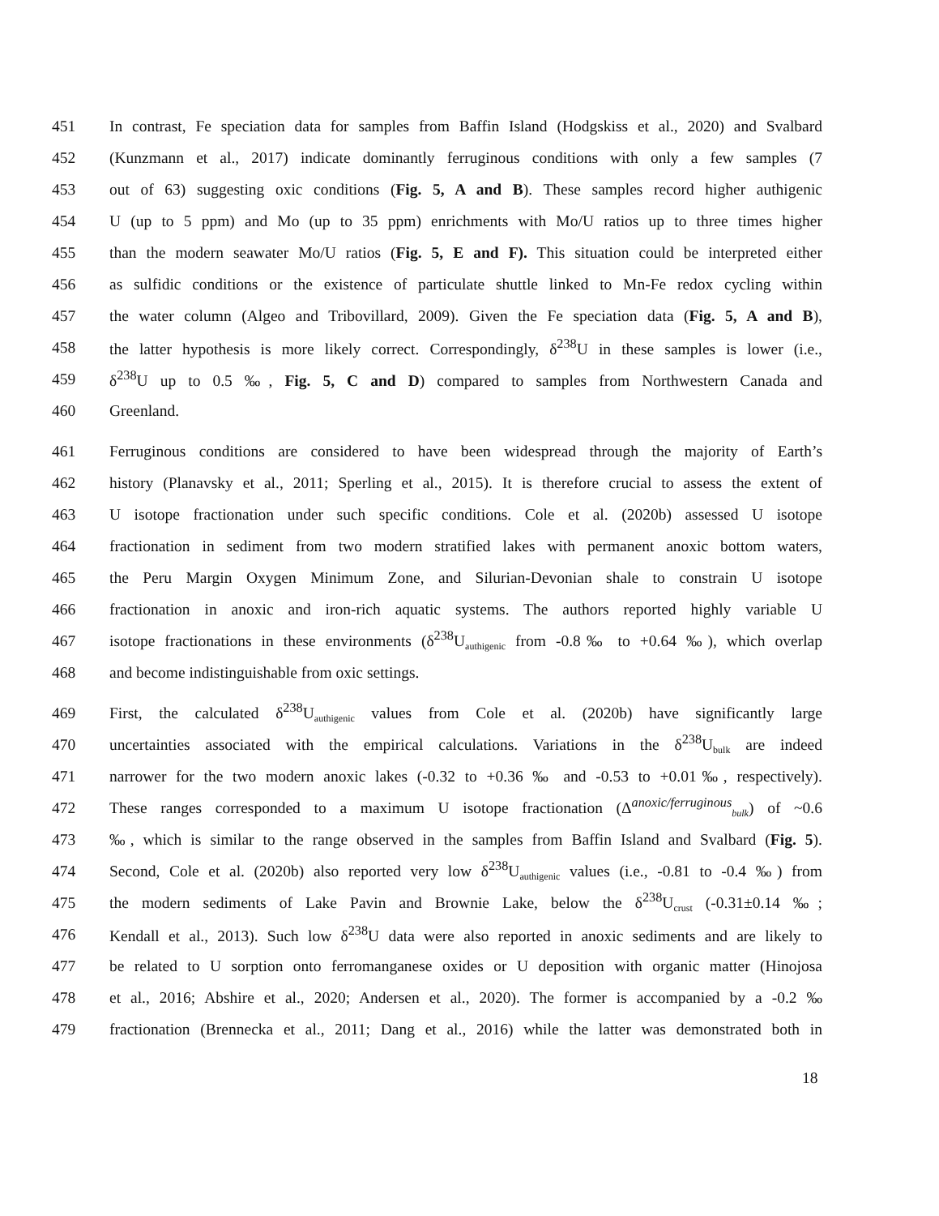451 In contrast, Fe speciation data for samples from Baffin Island (Hodgskiss et al., 2020) and Svalbard
452 (Kunzmann et al., 2017) indicate dominantly ferruginous conditions with only a few samples (7
453 out of 63) suggesting oxic conditions (Fig. 5, A and B). These samples record higher authigenic
454 U (up to 5 ppm) and Mo (up to 35 ppm) enrichments with Mo/U ratios up to three times higher
455 than the modern seawater Mo/U ratios (Fig. 5, E and F). This situation could be interpreted either
456 as sulfidic conditions or the existence of particulate shuttle linked to Mn-Fe redox cycling within
457 the water column (Algeo and Tribovillard, 2009). Given the Fe speciation data (Fig. 5, A and B),
458 the latter hypothesis is more likely correct. Correspondingly, δ<sup>238</sup>U in these samples is lower (i.e.,
459 δ<sup>238</sup>U up to 0.5 ‰, Fig. 5, C and D) compared to samples from Northwestern Canada and
460 Greenland.
461 Ferruginous conditions are considered to have been widespread through the majority of Earth’s
462 history (Planavsky et al., 2011; Sperling et al., 2015). It is therefore crucial to assess the extent of
463 U isotope fractionation under such specific conditions. Cole et al. (2020b) assessed U isotope
464 fractionation in sediment from two modern stratified lakes with permanent anoxic bottom waters,
465 the Peru Margin Oxygen Minimum Zone, and Silurian-Devonian shale to constrain U isotope
466 fractionation in anoxic and iron-rich aquatic systems. The authors reported highly variable U
467 isotope fractionations in these environments (δ<sup>238</sup>U<sub>authigenic</sub> from -0.8‰ to +0.64 ‰), which overlap
468 and become indistinguishable from oxic settings.
469 First, the calculated δ<sup>238</sup>U<sub>authigenic</sub> values from Cole et al. (2020b) have significantly large
470 uncertainties associated with the empirical calculations. Variations in the δ<sup>238</sup>U<sub>bulk</sub> are indeed
471 narrower for the two modern anoxic lakes (-0.32 to +0.36 ‰ and -0.53 to +0.01‰, respectively).
472 These ranges corresponded to a maximum U isotope fractionation (Δ<sup>anoxic/ferruginous</sup><sub>bulk</sub>) of ~0.6
473 ‰, which is similar to the range observed in the samples from Baffin Island and Svalbard (Fig. 5).
474 Second, Cole et al. (2020b) also reported very low δ<sup>238</sup>U<sub>authigenic</sub> values (i.e., -0.81 to -0.4 ‰) from
475 the modern sediments of Lake Pavin and Brownie Lake, below the δ<sup>238</sup>U<sub>crust</sub> (-0.31±0.14 ‰;
476 Kendall et al., 2013). Such low δ<sup>238</sup>U data were also reported in anoxic sediments and are likely to
477 be related to U sorption onto ferromanganese oxides or U deposition with organic matter (Hinojosa
478 et al., 2016; Abshire et al., 2020; Andersen et al., 2020). The former is accompanied by a -0.2 ‰
479 fractionation (Brennecka et al., 2011; Dang et al., 2016) while the latter was demonstrated both in
18